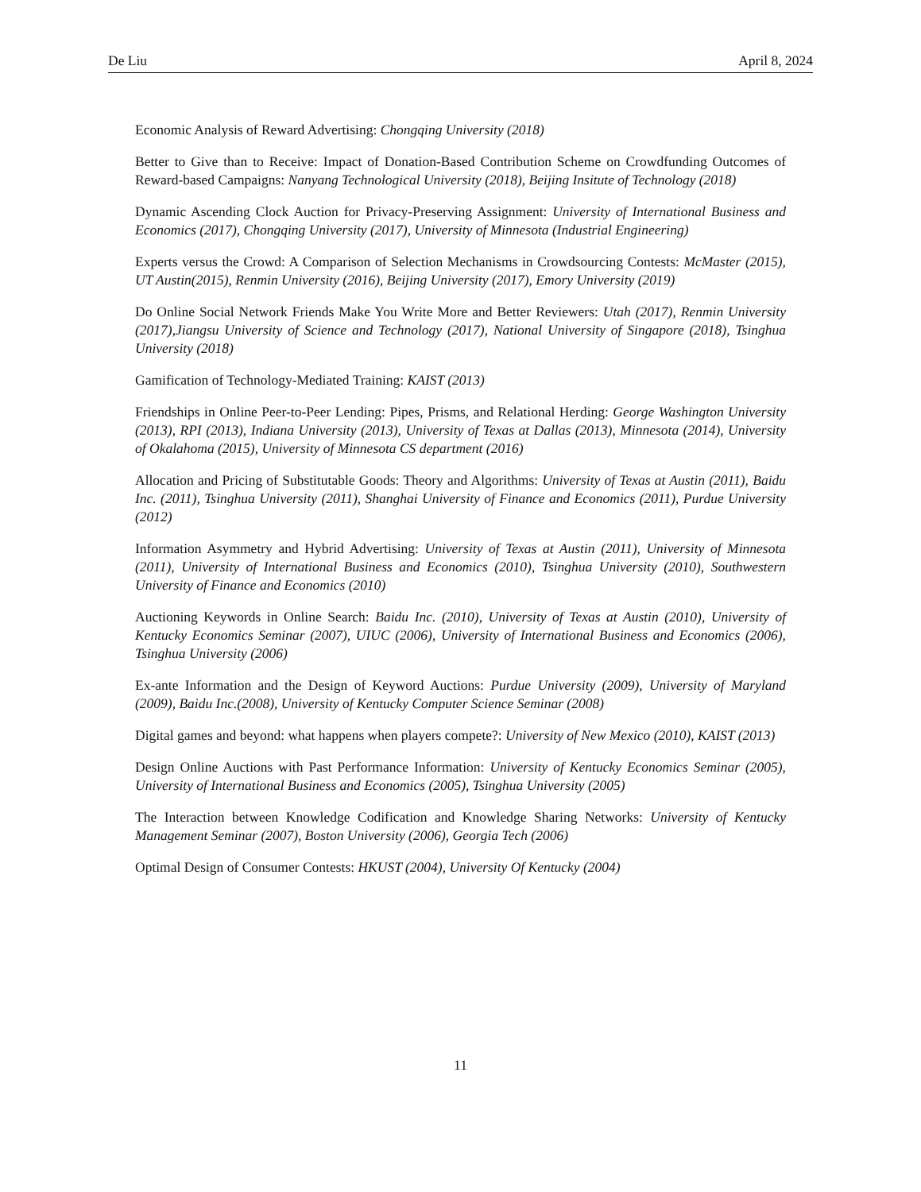De Liu April 8, 2024
Economic Analysis of Reward Advertising: Chongqing University (2018)
Better to Give than to Receive: Impact of Donation-Based Contribution Scheme on Crowdfunding Outcomes of Reward-based Campaigns: Nanyang Technological University (2018), Beijing Insitute of Technology (2018)
Dynamic Ascending Clock Auction for Privacy-Preserving Assignment: University of International Business and Economics (2017), Chongqing University (2017), University of Minnesota (Industrial Engineering)
Experts versus the Crowd: A Comparison of Selection Mechanisms in Crowdsourcing Contests: McMaster (2015), UT Austin(2015), Renmin University (2016), Beijing University (2017), Emory University (2019)
Do Online Social Network Friends Make You Write More and Better Reviewers: Utah (2017), Renmin University (2017),Jiangsu University of Science and Technology (2017), National University of Singapore (2018), Tsinghua University (2018)
Gamification of Technology-Mediated Training: KAIST (2013)
Friendships in Online Peer-to-Peer Lending: Pipes, Prisms, and Relational Herding: George Washington University (2013), RPI (2013), Indiana University (2013), University of Texas at Dallas (2013), Minnesota (2014), University of Okalahoma (2015), University of Minnesota CS department (2016)
Allocation and Pricing of Substitutable Goods: Theory and Algorithms: University of Texas at Austin (2011), Baidu Inc. (2011), Tsinghua University (2011), Shanghai University of Finance and Economics (2011), Purdue University (2012)
Information Asymmetry and Hybrid Advertising: University of Texas at Austin (2011), University of Minnesota (2011), University of International Business and Economics (2010), Tsinghua University (2010), Southwestern University of Finance and Economics (2010)
Auctioning Keywords in Online Search: Baidu Inc. (2010), University of Texas at Austin (2010), University of Kentucky Economics Seminar (2007), UIUC (2006), University of International Business and Economics (2006), Tsinghua University (2006)
Ex-ante Information and the Design of Keyword Auctions: Purdue University (2009), University of Maryland (2009), Baidu Inc.(2008), University of Kentucky Computer Science Seminar (2008)
Digital games and beyond: what happens when players compete?: University of New Mexico (2010), KAIST (2013)
Design Online Auctions with Past Performance Information: University of Kentucky Economics Seminar (2005), University of International Business and Economics (2005), Tsinghua University (2005)
The Interaction between Knowledge Codification and Knowledge Sharing Networks: University of Kentucky Management Seminar (2007), Boston University (2006), Georgia Tech (2006)
Optimal Design of Consumer Contests: HKUST (2004), University Of Kentucky (2004)
11